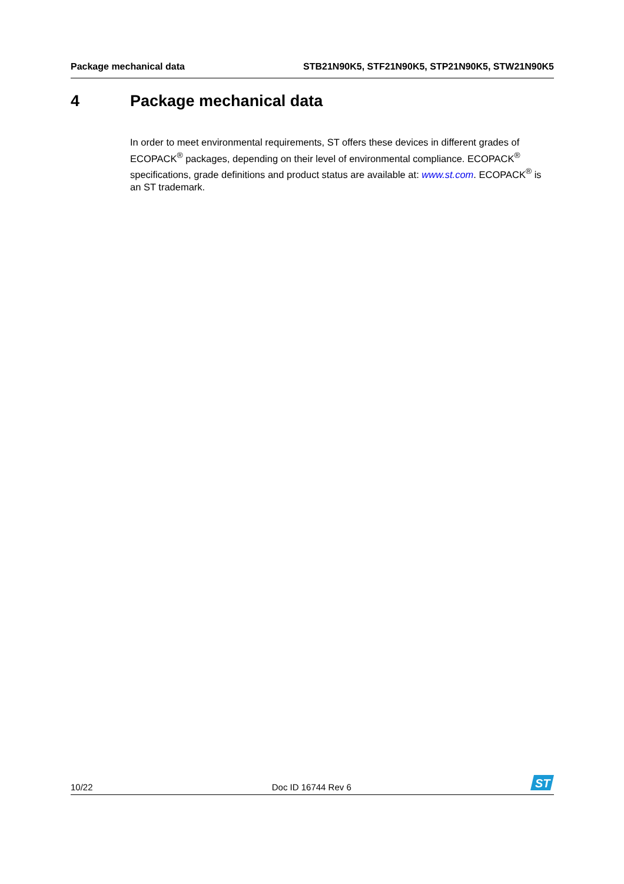Package mechanical data STB21N90K5, STF21N90K5, STP21N90K5, STW21N90K5
4 Package mechanical data
In order to meet environmental requirements, ST offers these devices in different grades of ECOPACK<sup>®</sup> packages, depending on their level of environmental compliance. ECOPACK<sup>®</sup> specifications, grade definitions and product status are available at: www.st.com. ECOPACK<sup>®</sup> is an ST trademark.
10/22
Doc ID 16744 Rev 6
ST